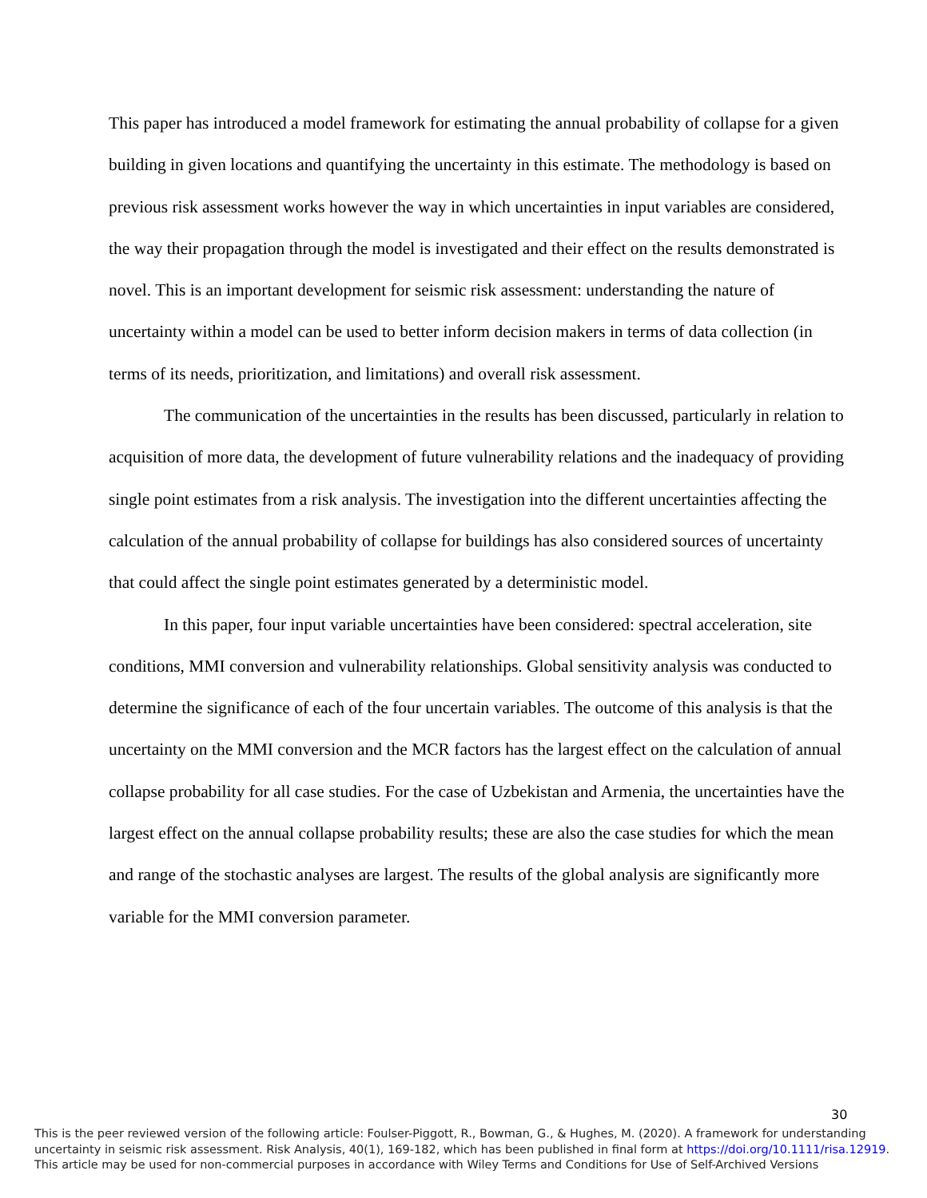This paper has introduced a model framework for estimating the annual probability of collapse for a given building in given locations and quantifying the uncertainty in this estimate. The methodology is based on previous risk assessment works however the way in which uncertainties in input variables are considered, the way their propagation through the model is investigated and their effect on the results demonstrated is novel. This is an important development for seismic risk assessment: understanding the nature of uncertainty within a model can be used to better inform decision makers in terms of data collection (in terms of its needs, prioritization, and limitations) and overall risk assessment.
The communication of the uncertainties in the results has been discussed, particularly in relation to acquisition of more data, the development of future vulnerability relations and the inadequacy of providing single point estimates from a risk analysis. The investigation into the different uncertainties affecting the calculation of the annual probability of collapse for buildings has also considered sources of uncertainty that could affect the single point estimates generated by a deterministic model.
In this paper, four input variable uncertainties have been considered: spectral acceleration, site conditions, MMI conversion and vulnerability relationships. Global sensitivity analysis was conducted to determine the significance of each of the four uncertain variables. The outcome of this analysis is that the uncertainty on the MMI conversion and the MCR factors has the largest effect on the calculation of annual collapse probability for all case studies. For the case of Uzbekistan and Armenia, the uncertainties have the largest effect on the annual collapse probability results; these are also the case studies for which the mean and range of the stochastic analyses are largest. The results of the global analysis are significantly more variable for the MMI conversion parameter.
30
This is the peer reviewed version of the following article: Foulser-Piggott, R., Bowman, G., & Hughes, M. (2020). A framework for understanding uncertainty in seismic risk assessment. Risk Analysis, 40(1), 169-182, which has been published in final form at https://doi.org/10.1111/risa.12919.
This article may be used for non-commercial purposes in accordance with Wiley Terms and Conditions for Use of Self-Archived Versions